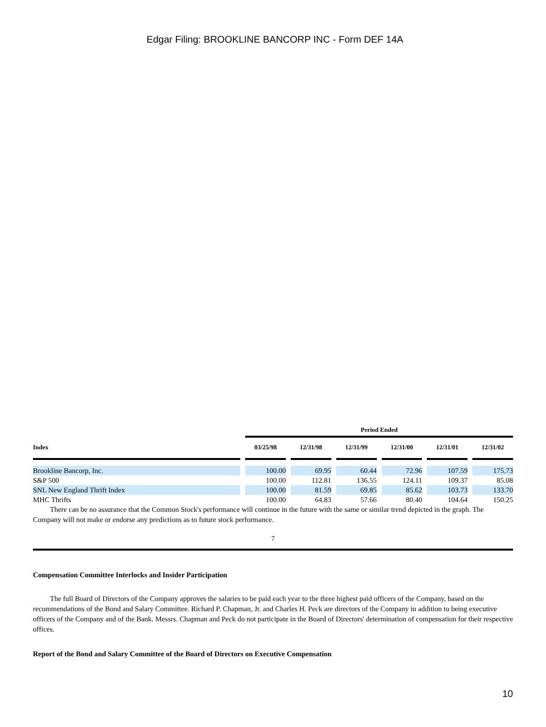Edgar Filing: BROOKLINE BANCORP INC - Form DEF 14A
| | Period Ended | | | | | |
| --- | --- | --- | --- | --- | --- | --- |
| Index | 03/25/98 | 12/31/98 | 12/31/99 | 12/31/00 | 12/31/01 | 12/31/02 |
| Brookline Bancorp, Inc. | 100.00 | 69.95 | 60.44 | 72.96 | 107.59 | 175.73 |
| S&P 500 | 100.00 | 112.81 | 136.55 | 124.11 | 109.37 | 85.08 |
| SNL New England Thrift Index | 100.00 | 81.59 | 69.85 | 85.62 | 103.73 | 133.70 |
| MHC Thrifts | 100.00 | 64.83 | 57.66 | 80.40 | 104.64 | 150.25 |
There can be no assurance that the Common Stock's performance will continue in the future with the same or similar trend depicted in the graph. The Company will not make or endorse any predictions as to future stock performance.
7
Compensation Committee Interlocks and Insider Participation
The full Board of Directors of the Company approves the salaries to be paid each year to the three highest paid officers of the Company, based on the recommendations of the Bond and Salary Committee. Richard P. Chapman, Jr. and Charles H. Peck are directors of the Company in addition to being executive officers of the Company and of the Bank. Messrs. Chapman and Peck do not participate in the Board of Directors' determination of compensation for their respective offices.
Report of the Bond and Salary Committee of the Board of Directors on Executive Compensation
10